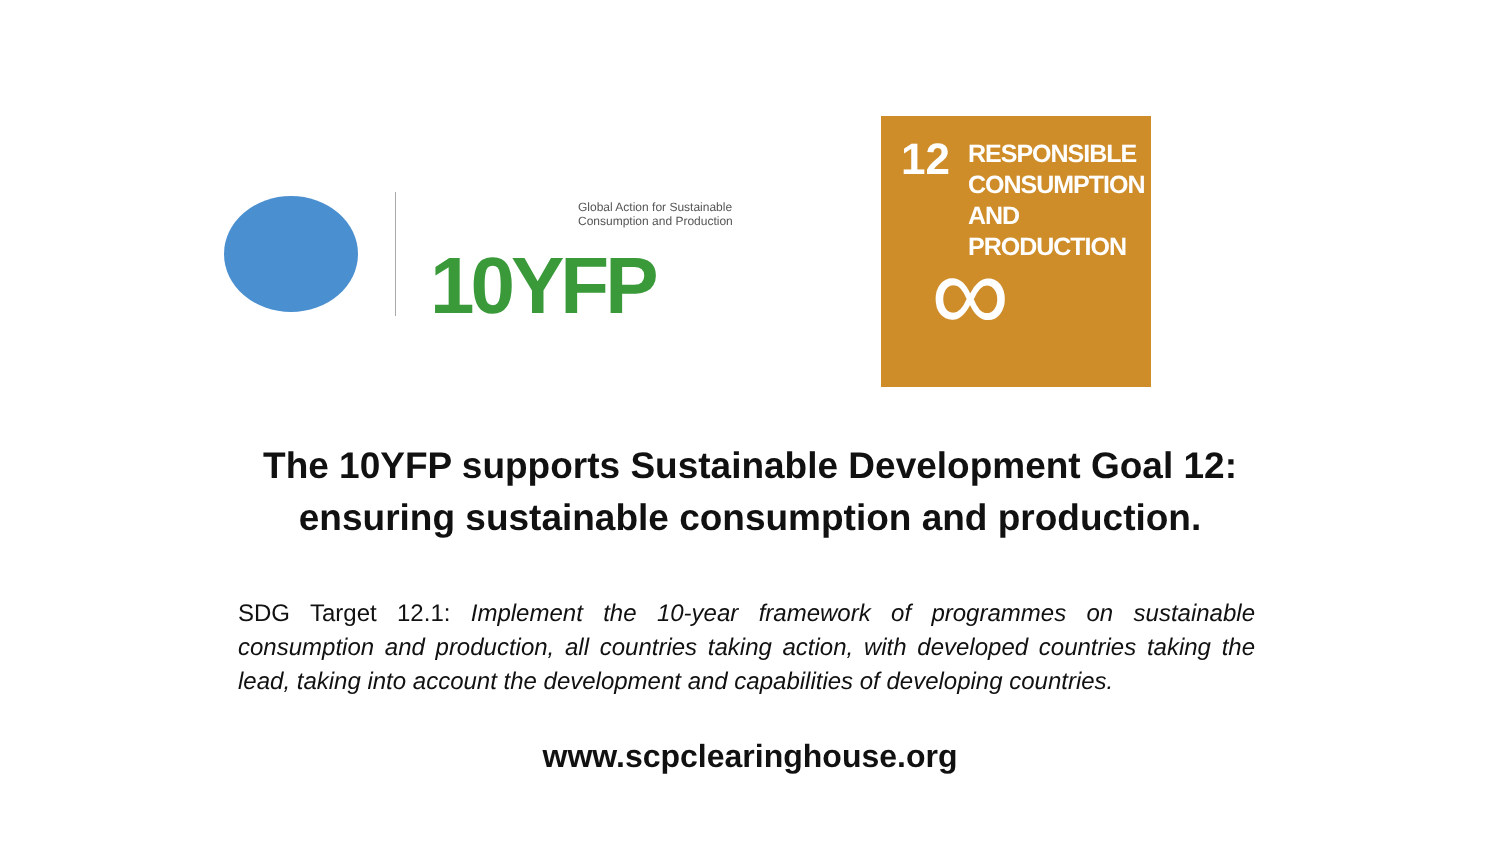Global Action for Sustainable
Consumption and Production
10YFP
12
RESPONSIBLE
CONSUMPTION
AND PRODUCTION
∞
The 10YFP supports Sustainable Development Goal 12:
ensuring sustainable consumption and production.
SDG Target 12.1: Implement the 10-year framework of programmes on sustainable consumption and production, all countries taking action, with developed countries taking the lead, taking into account the development and capabilities of developing countries.
www.scpclearinghouse.org